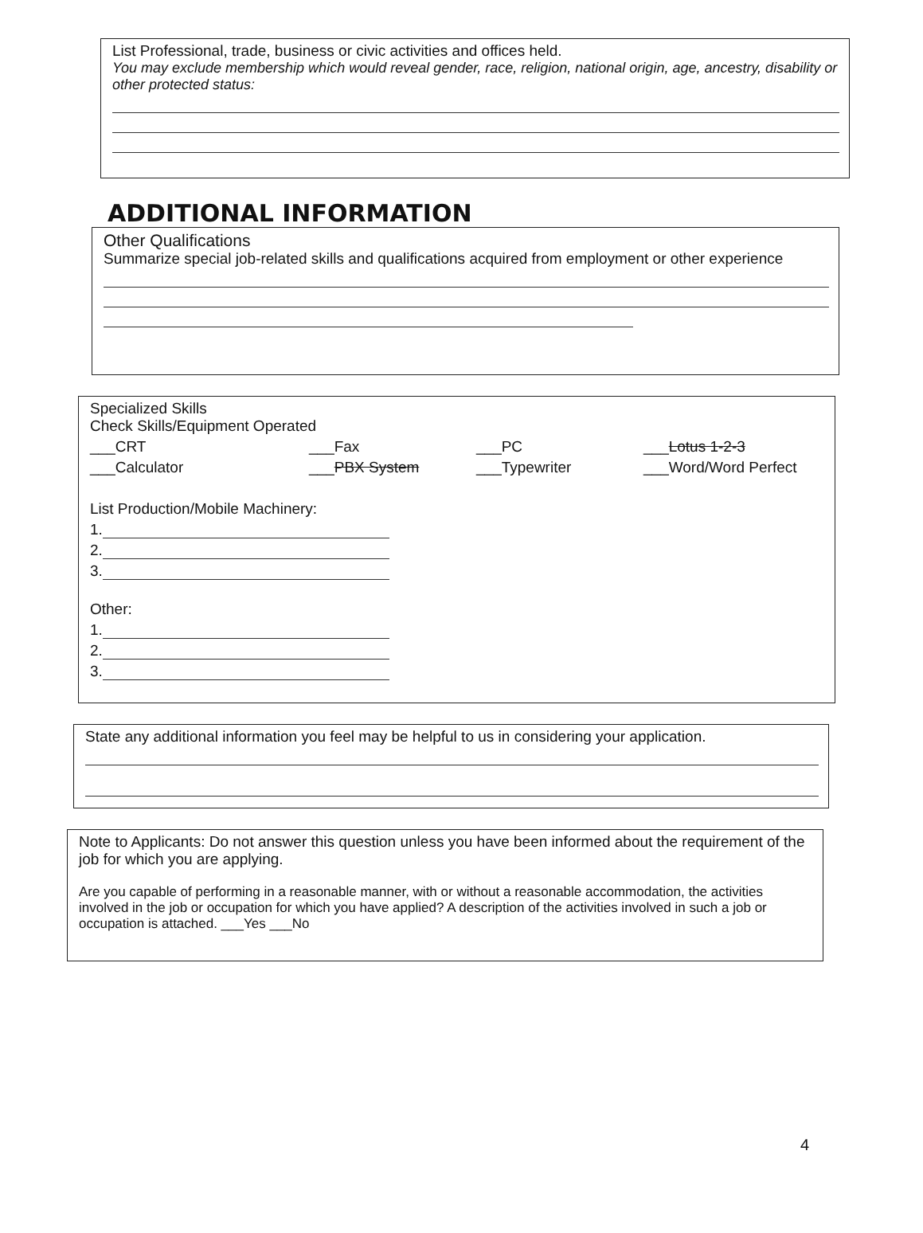List Professional, trade, business or civic activities and offices held.
You may exclude membership which would reveal gender, race, religion, national origin, age, ancestry, disability or other protected status:
ADDITIONAL INFORMATION
Other Qualifications
Summarize special job-related skills and qualifications acquired from employment or other experience
Specialized Skills
Check Skills/Equipment Operated
___CRT
___Fax
___PC
___Lotus 1-2-3
___Calculator
___PBX System
___Typewriter
___Word/Word Perfect
List Production/Mobile Machinery:
1.
2.
3.
Other:
1.
2.
3.
State any additional information you feel may be helpful to us in considering your application.
Note to Applicants: Do not answer this question unless you have been informed about the requirement of the job for which you are applying.
Are you capable of performing in a reasonable manner, with or without a reasonable accommodation, the activities involved in the job or occupation for which you have applied? A description of the activities involved in such a job or occupation is attached. ___Yes ___No
4